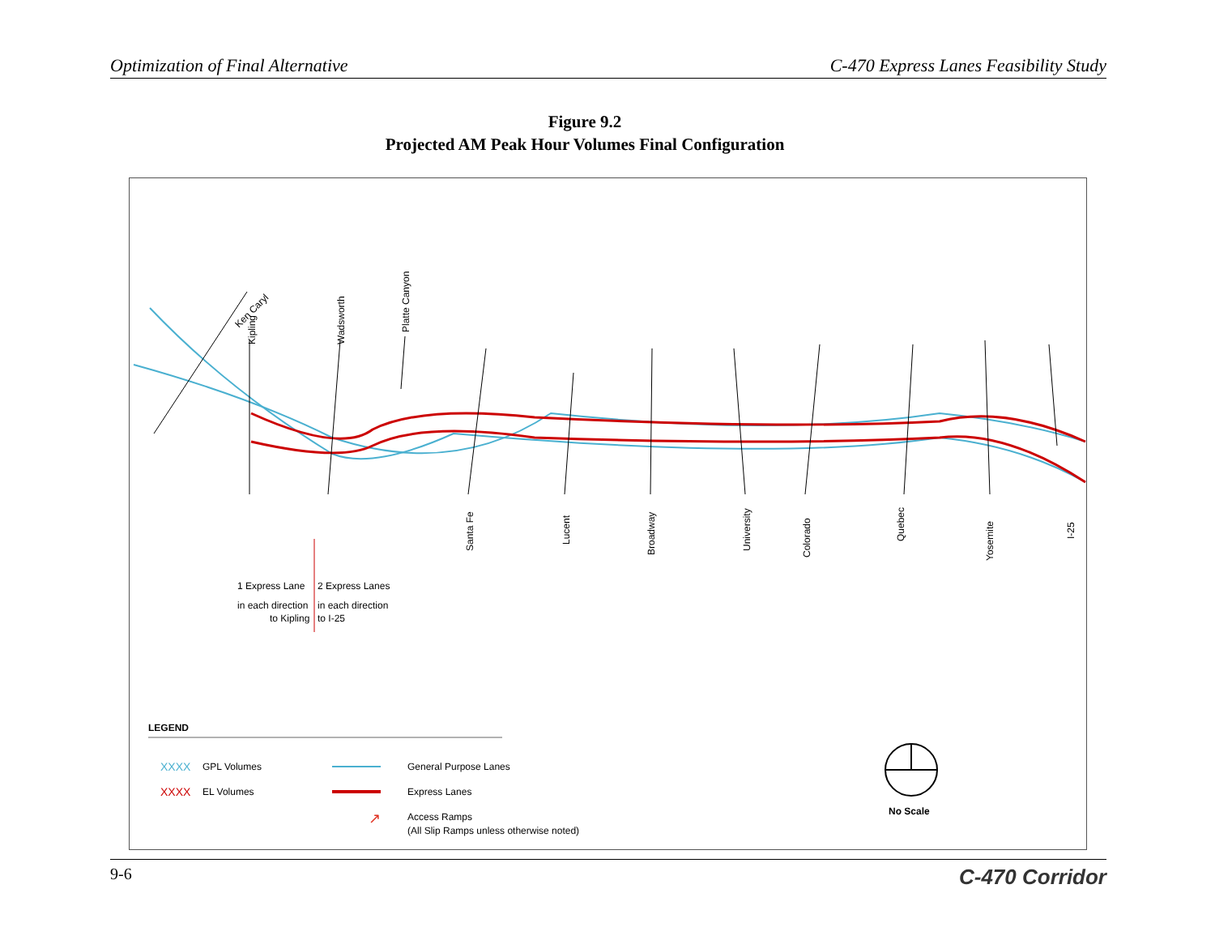Optimization of Final Alternative C-470 Express Lanes Feasibility Study
Figure 9.2
Projected AM Peak Hour Volumes Final Configuration
Ken Caryl
Kipling
Wadsworth
Platte Canyon
Santa Fe
Lucent
Broadway
University
Colorado
Quebec
Yosemite
I-25
1 Express Lane
2 Express Lanes
in each direction
in each direction
to Kipling
to I-25
LEGEND
XXXX
GPL Volumes
XXXX
EL Volumes
General Purpose Lanes
Express Lanes
↗
Access Ramps
(All Slip Ramps unless otherwise noted)
No Scale
9-6 C-470 Corridor